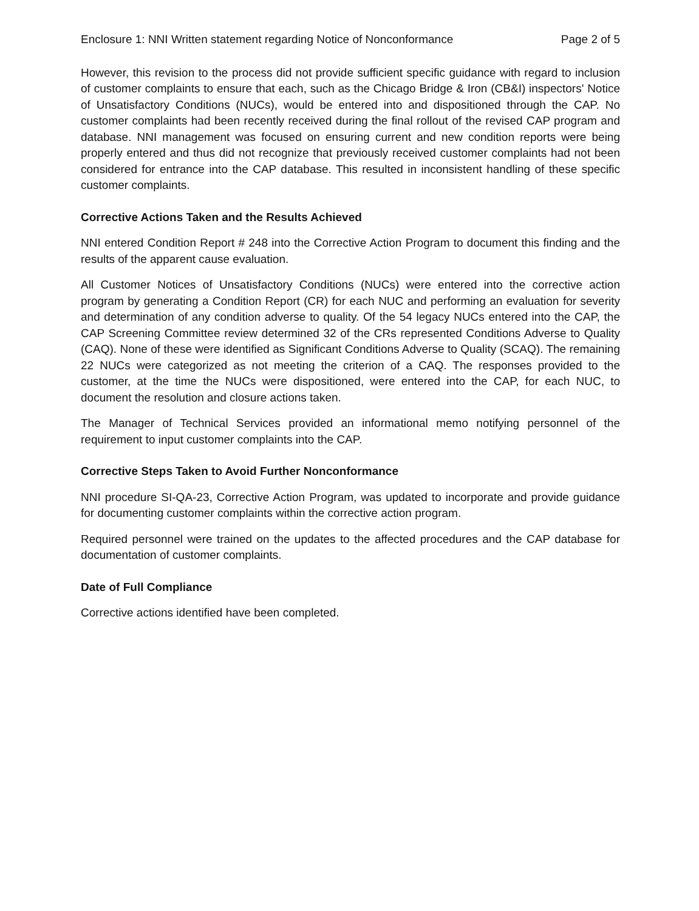Enclosure 1: NNI Written statement regarding Notice of Nonconformance Page 2 of 5
However, this revision to the process did not provide sufficient specific guidance with regard to inclusion of customer complaints to ensure that each, such as the Chicago Bridge & Iron (CB&I) inspectors' Notice of Unsatisfactory Conditions (NUCs), would be entered into and dispositioned through the CAP. No customer complaints had been recently received during the final rollout of the revised CAP program and database. NNI management was focused on ensuring current and new condition reports were being properly entered and thus did not recognize that previously received customer complaints had not been considered for entrance into the CAP database. This resulted in inconsistent handling of these specific customer complaints.
Corrective Actions Taken and the Results Achieved
NNI entered Condition Report # 248 into the Corrective Action Program to document this finding and the results of the apparent cause evaluation.
All Customer Notices of Unsatisfactory Conditions (NUCs) were entered into the corrective action program by generating a Condition Report (CR) for each NUC and performing an evaluation for severity and determination of any condition adverse to quality. Of the 54 legacy NUCs entered into the CAP, the CAP Screening Committee review determined 32 of the CRs represented Conditions Adverse to Quality (CAQ). None of these were identified as Significant Conditions Adverse to Quality (SCAQ). The remaining 22 NUCs were categorized as not meeting the criterion of a CAQ. The responses provided to the customer, at the time the NUCs were dispositioned, were entered into the CAP, for each NUC, to document the resolution and closure actions taken.
The Manager of Technical Services provided an informational memo notifying personnel of the requirement to input customer complaints into the CAP.
Corrective Steps Taken to Avoid Further Nonconformance
NNI procedure SI-QA-23, Corrective Action Program, was updated to incorporate and provide guidance for documenting customer complaints within the corrective action program.
Required personnel were trained on the updates to the affected procedures and the CAP database for documentation of customer complaints.
Date of Full Compliance
Corrective actions identified have been completed.